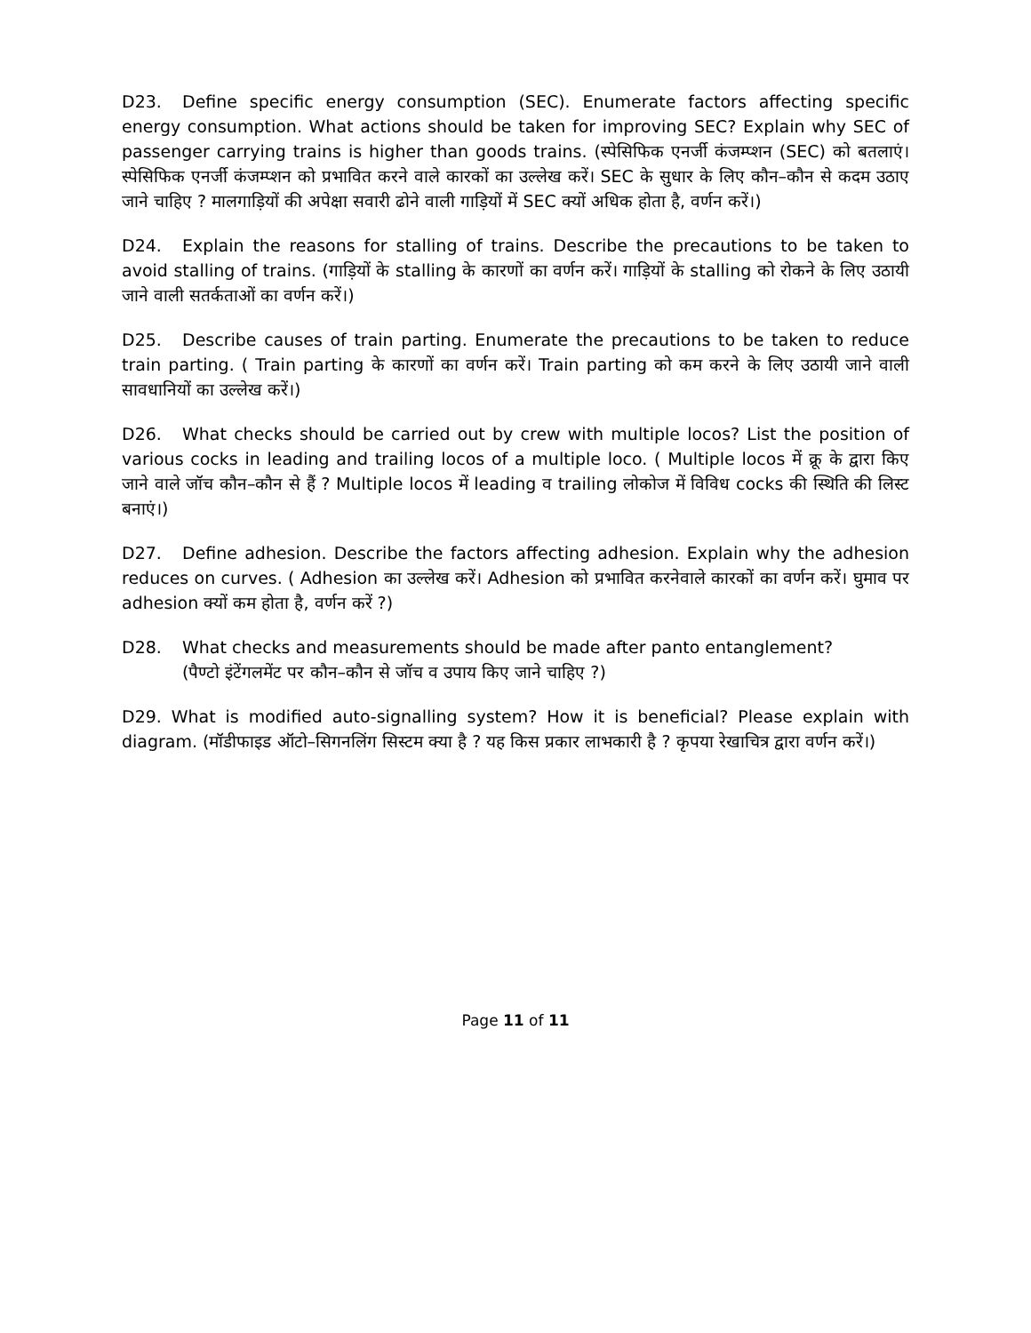D23. Define specific energy consumption (SEC). Enumerate factors affecting specific energy consumption. What actions should be taken for improving SEC? Explain why SEC of passenger carrying trains is higher than goods trains. (स्पेसिफिक एनर्जी कंजम्प्शन (SEC) को बतलाएं। स्पेसिफिक एनर्जी कंजम्प्शन को प्रभावित करने वाले कारकों का उल्लेख करें। SEC के सुधार के लिए कौन–कौन से कदम उठाए जाने चाहिए ? मालगाड़ियों की अपेक्षा सवारी ढोने वाली गाड़ियों में SEC क्यों अधिक होता है, वर्णन करें।)
D24. Explain the reasons for stalling of trains. Describe the precautions to be taken to avoid stalling of trains. (गाड़ियों के stalling के कारणों का वर्णन करें। गाड़ियों के stalling को रोकने के लिए उठायी जाने वाली सतर्कताओं का वर्णन करें।)
D25. Describe causes of train parting. Enumerate the precautions to be taken to reduce train parting. ( Train parting के कारणों का वर्णन करें। Train parting को कम करने के लिए उठायी जाने वाली सावधानियों का उल्लेख करें।)
D26. What checks should be carried out by crew with multiple locos? List the position of various cocks in leading and trailing locos of a multiple loco. ( Multiple locos में क्रू के द्वारा किए जाने वाले जॉच कौन–कौन से हैं ? Multiple locos में leading व trailing लोकोज में विविध cocks की स्थिति की लिस्ट बनाएं।)
D27. Define adhesion. Describe the factors affecting adhesion. Explain why the adhesion reduces on curves. ( Adhesion का उल्लेख करें। Adhesion को प्रभावित करनेवाले कारकों का वर्णन करें। घुमाव पर adhesion क्यों कम होता है, वर्णन करें ?)
D28. What checks and measurements should be made after panto entanglement?
(पैण्टो इंटेंगलमेंट पर कौन–कौन से जॉच व उपाय किए जाने चाहिए ?)
D29. What is modified auto-signalling system? How it is beneficial? Please explain with diagram. (मॉडीफाइड ऑटो–सिगनलिंग सिस्टम क्या है ? यह किस प्रकार लाभकारी है ? कृपया रेखाचित्र द्वारा वर्णन करें।)
Page 11 of 11